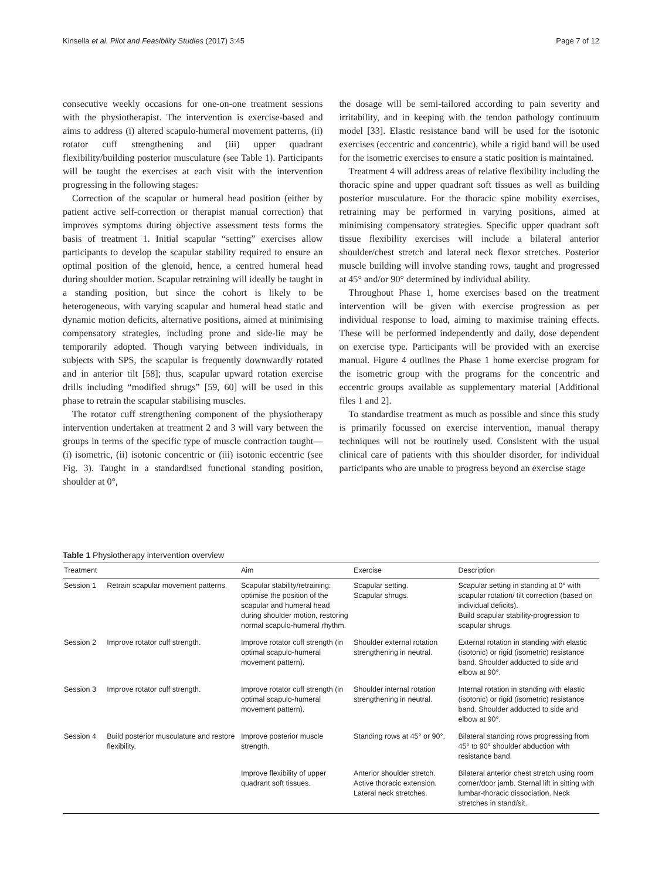Kinsella et al. Pilot and Feasibility Studies (2017) 3:45 Page 7 of 12
consecutive weekly occasions for one-on-one treatment sessions with the physiotherapist. The intervention is exercise-based and aims to address (i) altered scapulo-humeral movement patterns, (ii) rotator cuff strengthening and (iii) upper quadrant flexibility/building posterior musculature (see Table 1). Participants will be taught the exercises at each visit with the intervention progressing in the following stages:
Correction of the scapular or humeral head position (either by patient active self-correction or therapist manual correction) that improves symptoms during objective assessment tests forms the basis of treatment 1. Initial scapular “setting” exercises allow participants to develop the scapular stability required to ensure an optimal position of the glenoid, hence, a centred humeral head during shoulder motion. Scapular retraining will ideally be taught in a standing position, but since the cohort is likely to be heterogeneous, with varying scapular and humeral head static and dynamic motion deficits, alternative positions, aimed at minimising compensatory strategies, including prone and side-lie may be temporarily adopted. Though varying between individuals, in subjects with SPS, the scapular is frequently downwardly rotated and in anterior tilt [58]; thus, scapular upward rotation exercise drills including “modified shrugs” [59, 60] will be used in this phase to retrain the scapular stabilising muscles.
The rotator cuff strengthening component of the physiotherapy intervention undertaken at treatment 2 and 3 will vary between the groups in terms of the specific type of muscle contraction taught—(i) isometric, (ii) isotonic concentric or (iii) isotonic eccentric (see Fig. 3). Taught in a standardised functional standing position, shoulder at 0°,
the dosage will be semi-tailored according to pain severity and irritability, and in keeping with the tendon pathology continuum model [33]. Elastic resistance band will be used for the isotonic exercises (eccentric and concentric), while a rigid band will be used for the isometric exercises to ensure a static position is maintained.
Treatment 4 will address areas of relative flexibility including the thoracic spine and upper quadrant soft tissues as well as building posterior musculature. For the thoracic spine mobility exercises, retraining may be performed in varying positions, aimed at minimising compensatory strategies. Specific upper quadrant soft tissue flexibility exercises will include a bilateral anterior shoulder/chest stretch and lateral neck flexor stretches. Posterior muscle building will involve standing rows, taught and progressed at 45° and/or 90° determined by individual ability.
Throughout Phase 1, home exercises based on the treatment intervention will be given with exercise progression as per individual response to load, aiming to maximise training effects. These will be performed independently and daily, dose dependent on exercise type. Participants will be provided with an exercise manual. Figure 4 outlines the Phase 1 home exercise program for the isometric group with the programs for the concentric and eccentric groups available as supplementary material [Additional files 1 and 2].
To standardise treatment as much as possible and since this study is primarily focussed on exercise intervention, manual therapy techniques will not be routinely used. Consistent with the usual clinical care of patients with this shoulder disorder, for individual participants who are unable to progress beyond an exercise stage
Table 1 Physiotherapy intervention overview
| Treatment | | Aim | Exercise | Description |
| --- | --- | --- | --- | --- |
| Session 1 | Retrain scapular movement patterns. | Scapular stability/retraining: optimise the position of the scapular and humeral head during shoulder motion, restoring normal scapulo-humeral rhythm. | Scapular setting. Scapular shrugs. | Scapular setting in standing at 0° with scapular rotation/ tilt correction (based on individual deficits). Build scapular stability-progression to scapular shrugs. |
| Session 2 | Improve rotator cuff strength. | Improve rotator cuff strength (in optimal scapulo-humeral movement pattern). | Shoulder external rotation strengthening in neutral. | External rotation in standing with elastic (isotonic) or rigid (isometric) resistance band. Shoulder adducted to side and elbow at 90°. |
| Session 3 | Improve rotator cuff strength. | Improve rotator cuff strength (in optimal scapulo-humeral movement pattern). | Shoulder internal rotation strengthening in neutral. | Internal rotation in standing with elastic (isotonic) or rigid (isometric) resistance band. Shoulder adducted to side and elbow at 90°. |
| Session 4 | Build posterior musculature and restore flexibility. | Improve posterior muscle strength. | Standing rows at 45° or 90°. | Bilateral standing rows progressing from 45° to 90° shoulder abduction with resistance band. |
| | | Improve flexibility of upper quadrant soft tissues. | Anterior shoulder stretch. Active thoracic extension. Lateral neck stretches. | Bilateral anterior chest stretch using room corner/door jamb. Sternal lift in sitting with lumbar-thoracic dissociation. Neck stretches in stand/sit. |